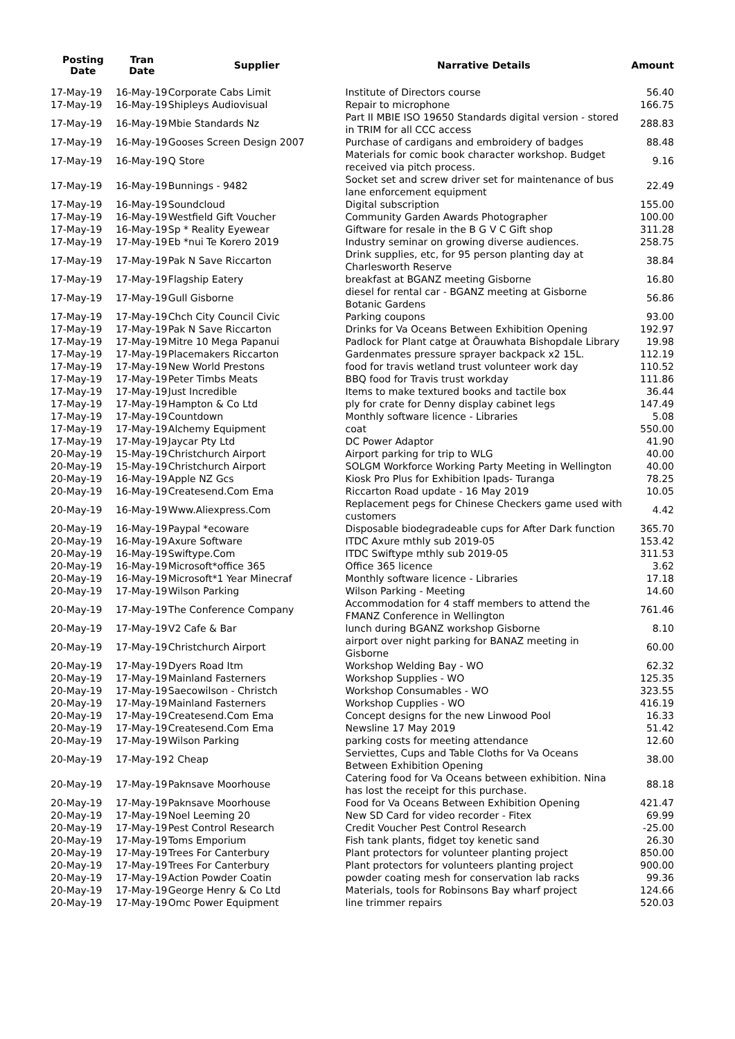| Posting Date | Tran Date | Supplier | Narrative Details | Amount |
| --- | --- | --- | --- | --- |
| 17-May-19 | 16-May-19 | Corporate Cabs Limit | Institute of Directors course | 56.40 |
| 17-May-19 | 16-May-19 | Shipleys Audiovisual | Repair to microphone | 166.75 |
| 17-May-19 | 16-May-19 | Mbie Standards Nz | Part II MBIE ISO 19650 Standards digital version - stored in TRIM for all CCC access | 288.83 |
| 17-May-19 | 16-May-19 | Gooses Screen Design 2007 | Purchase of cardigans and embroidery of badges | 88.48 |
| 17-May-19 | 16-May-19 | Q Store | Materials for comic book character workshop. Budget received via pitch process. | 9.16 |
| 17-May-19 | 16-May-19 | Bunnings - 9482 | Socket set and screw driver set for maintenance of bus lane enforcement equipment | 22.49 |
| 17-May-19 | 16-May-19 | Soundcloud | Digital subscription | 155.00 |
| 17-May-19 | 16-May-19 | Westfield Gift Voucher | Community Garden Awards Photographer | 100.00 |
| 17-May-19 | 16-May-19 | Sp * Reality Eyewear | Giftware for resale in the B G V C Gift shop | 311.28 |
| 17-May-19 | 17-May-19 | Eb *nui Te Korero 2019 | Industry seminar on growing diverse audiences. | 258.75 |
| 17-May-19 | 17-May-19 | Pak N Save Riccarton | Drink supplies, etc, for 95 person planting day at Charlesworth Reserve | 38.84 |
| 17-May-19 | 17-May-19 | Flagship Eatery | breakfast at BGANZ meeting Gisborne | 16.80 |
| 17-May-19 | 17-May-19 | Gull Gisborne | diesel for rental car - BGANZ meeting at Gisborne Botanic Gardens | 56.86 |
| 17-May-19 | 17-May-19 | Chch City Council Civic | Parking coupons | 93.00 |
| 17-May-19 | 17-May-19 | Pak N Save Riccarton | Drinks for Va Oceans Between Exhibition Opening | 192.97 |
| 17-May-19 | 17-May-19 | Mitre 10 Mega Papanui | Padlock for Plant catge at Ōrauwhata Bishopdale Library | 19.98 |
| 17-May-19 | 17-May-19 | Placemakers Riccarton | Gardenmates pressure sprayer backpack x2 15L. | 112.19 |
| 17-May-19 | 17-May-19 | New World Prestons | food for travis wetland trust volunteer work day | 110.52 |
| 17-May-19 | 17-May-19 | Peter Timbs Meats | BBQ food for Travis trust workday | 111.86 |
| 17-May-19 | 17-May-19 | Just Incredible | Items to make textured books and tactile box | 36.44 |
| 17-May-19 | 17-May-19 | Hampton & Co Ltd | ply for crate for Denny display cabinet legs | 147.49 |
| 17-May-19 | 17-May-19 | Countdown | Monthly software licence - Libraries | 5.08 |
| 17-May-19 | 17-May-19 | Alchemy Equipment | coat | 550.00 |
| 17-May-19 | 17-May-19 | Jaycar Pty Ltd | DC Power Adaptor | 41.90 |
| 20-May-19 | 15-May-19 | Christchurch Airport | Airport parking for trip to WLG | 40.00 |
| 20-May-19 | 15-May-19 | Christchurch Airport | SOLGM Workforce Working Party Meeting in Wellington | 40.00 |
| 20-May-19 | 16-May-19 | Apple NZ Gcs | Kiosk Pro Plus for Exhibition Ipads- Turanga | 78.25 |
| 20-May-19 | 16-May-19 | Createsend.Com Ema | Riccarton Road update - 16 May 2019 | 10.05 |
| 20-May-19 | 16-May-19 | Www.Aliexpress.Com | Replacement pegs for Chinese Checkers game used with customers | 4.42 |
| 20-May-19 | 16-May-19 | Paypal *ecoware | Disposable biodegradeable cups for After Dark function | 365.70 |
| 20-May-19 | 16-May-19 | Axure Software | ITDC Axure mthly sub 2019-05 | 153.42 |
| 20-May-19 | 16-May-19 | Swiftype.Com | ITDC Swiftype mthly sub 2019-05 | 311.53 |
| 20-May-19 | 16-May-19 | Microsoft*office 365 | Office 365 licence | 3.62 |
| 20-May-19 | 16-May-19 | Microsoft*1 Year Minecraf | Monthly software licence - Libraries | 17.18 |
| 20-May-19 | 17-May-19 | Wilson Parking | Wilson Parking - Meeting | 14.60 |
| 20-May-19 | 17-May-19 | The Conference Company | Accommodation for 4 staff members to attend the FMANZ Conference in Wellington | 761.46 |
| 20-May-19 | 17-May-19 | V2 Cafe & Bar | lunch during BGANZ workshop Gisborne | 8.10 |
| 20-May-19 | 17-May-19 | Christchurch Airport | airport over night parking for BANAZ meeting in Gisborne | 60.00 |
| 20-May-19 | 17-May-19 | Dyers Road Itm | Workshop Welding Bay - WO | 62.32 |
| 20-May-19 | 17-May-19 | Mainland Fasterners | Workshop Supplies - WO | 125.35 |
| 20-May-19 | 17-May-19 | Saecowilson - Christch | Workshop Consumables - WO | 323.55 |
| 20-May-19 | 17-May-19 | Mainland Fasterners | Workshop Cupplies - WO | 416.19 |
| 20-May-19 | 17-May-19 | Createsend.Com Ema | Concept designs for the new Linwood Pool | 16.33 |
| 20-May-19 | 17-May-19 | Createsend.Com Ema | Newsline 17 May 2019 | 51.42 |
| 20-May-19 | 17-May-19 | Wilson Parking | parking costs for meeting attendance | 12.60 |
| 20-May-19 | 17-May-19 | 2 Cheap | Serviettes, Cups and Table Cloths for Va Oceans Between Exhibition Opening | 38.00 |
| 20-May-19 | 17-May-19 | Paknsave Moorhouse | Catering food for Va Oceans between exhibition. Nina has lost the receipt for this purchase. | 88.18 |
| 20-May-19 | 17-May-19 | Paknsave Moorhouse | Food for Va Oceans Between Exhibition Opening | 421.47 |
| 20-May-19 | 17-May-19 | Noel Leeming 20 | New SD Card for video recorder - Fitex | 69.99 |
| 20-May-19 | 17-May-19 | Pest Control Research | Credit Voucher Pest Control Research | -25.00 |
| 20-May-19 | 17-May-19 | Toms Emporium | Fish tank plants, fidget toy kenetic sand | 26.30 |
| 20-May-19 | 17-May-19 | Trees For Canterbury | Plant protectors for volunteer planting project | 850.00 |
| 20-May-19 | 17-May-19 | Trees For Canterbury | Plant protectors for volunteers planting project | 900.00 |
| 20-May-19 | 17-May-19 | Action Powder Coatin | powder coating mesh for conservation lab racks | 99.36 |
| 20-May-19 | 17-May-19 | George Henry & Co Ltd | Materials, tools for Robinsons Bay wharf project | 124.66 |
| 20-May-19 | 17-May-19 | Omc Power Equipment | line trimmer repairs | 520.03 |